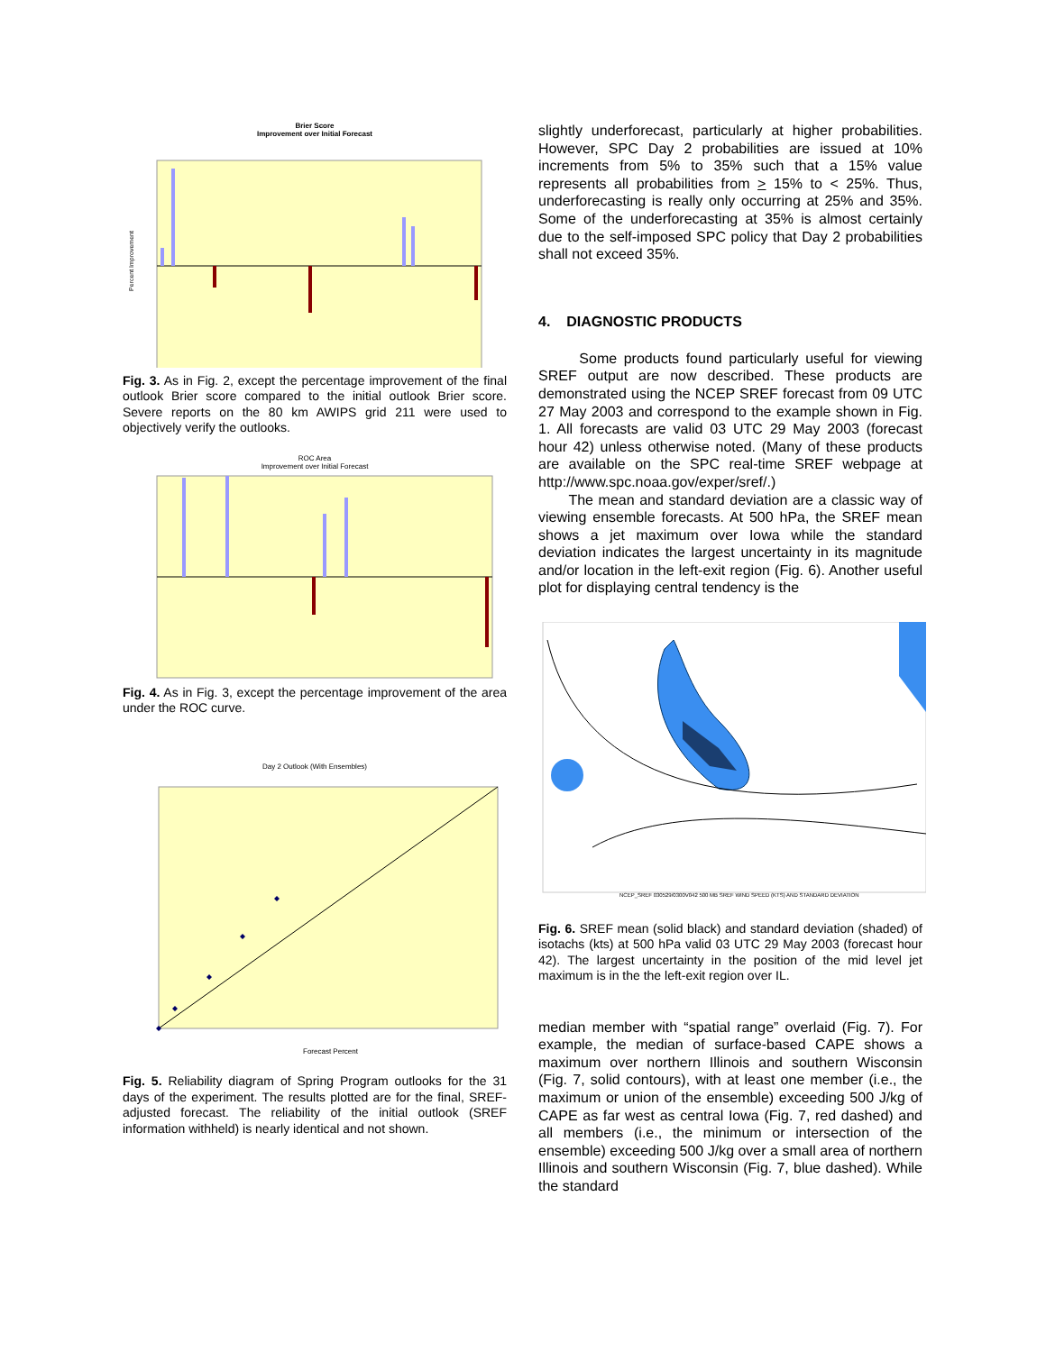Brier Score
Improvement over Initial Forecast
Percent Improvement
Fig. 3. As in Fig. 2, except the percentage improvement of the final outlook Brier score compared to the initial outlook Brier score. Severe reports on the 80 km AWIPS grid 211 were used to objectively verify the outlooks.
ROC Area
Improvement over Initial Forecast
Fig. 4. As in Fig. 3, except the percentage improvement of the area under the ROC curve.
Day 2 Outlook (With Ensembles)
Forecast Percent
Fig. 5. Reliability diagram of Spring Program outlooks for the 31 days of the experiment. The results plotted are for the final, SREF-adjusted forecast. The reliability of the initial outlook (SREF information withheld) is nearly identical and not shown.
slightly underforecast, particularly at higher probabilities. However, SPC Day 2 probabilities are issued at 10% increments from 5% to 35% such that a 15% value represents all probabilities from > 15% to < 25%. Thus, underforecasting is really only occurring at 25% and 35%. Some of the underforecasting at 35% is almost certainly due to the self-imposed SPC policy that Day 2 probabilities shall not exceed 35%.
4. DIAGNOSTIC PRODUCTS
Some products found particularly useful for viewing SREF output are now described. These products are demonstrated using the NCEP SREF forecast from 09 UTC 27 May 2003 and correspond to the example shown in Fig. 1. All forecasts are valid 03 UTC 29 May 2003 (forecast hour 42) unless otherwise noted. (Many of these products are available on the SPC real-time SREF webpage at http://www.spc.noaa.gov/exper/sref/.)
The mean and standard deviation are a classic way of viewing ensemble forecasts. At 500 hPa, the SREF mean shows a jet maximum over Iowa while the standard deviation indicates the largest uncertainty in its magnitude and/or location in the left-exit region (Fig. 6). Another useful plot for displaying central tendency is the
NCEP_SREF 030529/0300V042 500 MB SREF WIND SPEED (KTS) AND STANDARD DEVIATION
Fig. 6. SREF mean (solid black) and standard deviation (shaded) of isotachs (kts) at 500 hPa valid 03 UTC 29 May 2003 (forecast hour 42). The largest uncertainty in the position of the mid level jet maximum is in the the left-exit region over IL.
median member with “spatial range” overlaid (Fig. 7). For example, the median of surface-based CAPE shows a maximum over northern Illinois and southern Wisconsin (Fig. 7, solid contours), with at least one member (i.e., the maximum or union of the ensemble) exceeding 500 J/kg of CAPE as far west as central Iowa (Fig. 7, red dashed) and all members (i.e., the minimum or intersection of the ensemble) exceeding 500 J/kg over a small area of northern Illinois and southern Wisconsin (Fig. 7, blue dashed). While the standard